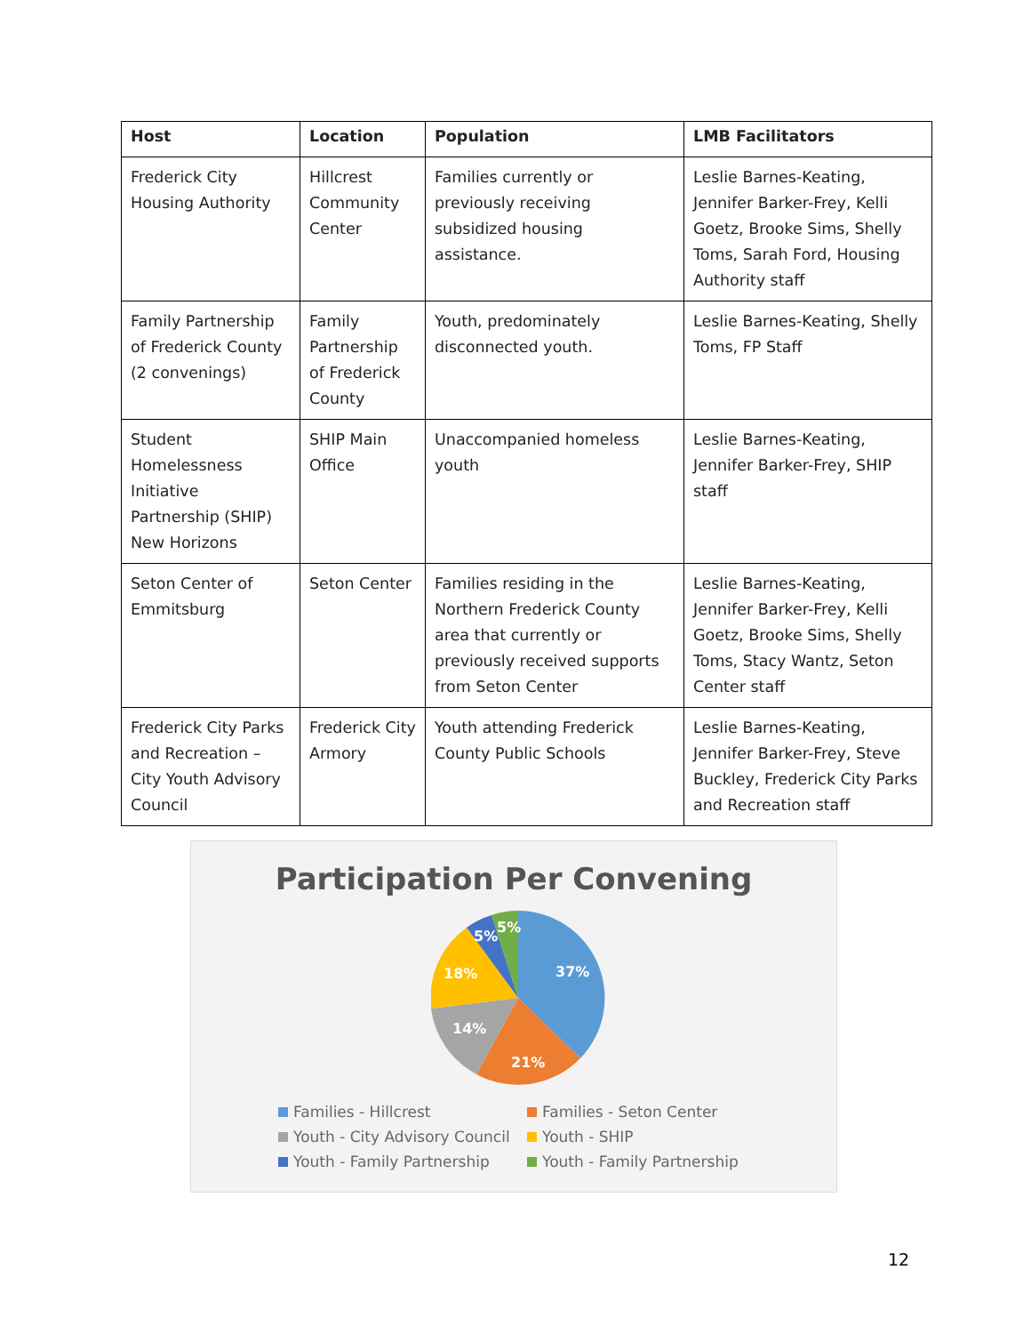| Host | Location | Population | LMB Facilitators |
| --- | --- | --- | --- |
| Frederick City Housing Authority | Hillcrest Community Center | Families currently or previously receiving subsidized housing assistance. | Leslie Barnes-Keating, Jennifer Barker-Frey, Kelli Goetz, Brooke Sims, Shelly Toms, Sarah Ford, Housing Authority staff |
| Family Partnership of Frederick County (2 convenings) | Family Partnership of Frederick County | Youth, predominately disconnected youth. | Leslie Barnes-Keating, Shelly Toms, FP Staff |
| Student Homelessness Initiative Partnership (SHIP) New Horizons | SHIP Main Office | Unaccompanied homeless youth | Leslie Barnes-Keating, Jennifer Barker-Frey, SHIP staff |
| Seton Center of Emmitsburg | Seton Center | Families residing in the Northern Frederick County area that currently or previously received supports from Seton Center | Leslie Barnes-Keating, Jennifer Barker-Frey, Kelli Goetz, Brooke Sims, Shelly Toms, Stacy Wantz, Seton Center staff |
| Frederick City Parks and Recreation – City Youth Advisory Council | Frederick City Armory | Youth attending Frederick County Public Schools | Leslie Barnes-Keating, Jennifer Barker-Frey, Steve Buckley, Frederick City Parks and Recreation staff |
Participation Per Convening
37%
21%
14%
18%
5%
5%
Families - Hillcrest
Families - Seton Center
Youth - City Advisory Council
Youth - SHIP
Youth - Family Partnership
Youth - Family Partnership
12